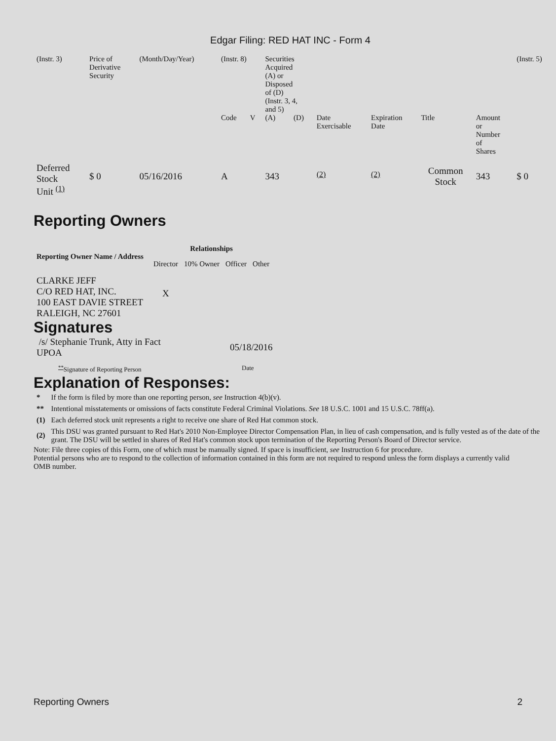Edgar Filing: RED HAT INC - Form 4
| (Instr. 3) | Price of Derivative Security | (Month/Day/Year) | (Instr. 8) | | Securities Acquired (A) or Disposed of (D) (Instr. 3, 4, and 5) | | | | | | (Instr. 5) |
| | | | Code | V | (A) | (D) | Date Exercisable | Expiration Date | Title | Amount or Number of Shares | |
| Deferred Stock Unit <sup>(1)</sup> | $ 0 | 05/16/2016 | A | | 343 | | <sup>(2)</sup> | <sup>(2)</sup> | Common Stock | 343 | $ 0 |
Reporting Owners
| Reporting Owner Name / Address | Relationships | | | |
| --- | --- | --- | --- | --- |
| | Director | 10% Owner | Officer | Other |
| CLARKE JEFF C/O RED HAT, INC. 100 EAST DAVIE STREET RALEIGH, NC 27601 | X | | | |
Signatures
| /s/ Stephanie Trunk, Atty in Fact UPOA | 05/18/2016 |
| <sup>**</sup> Signature of Reporting Person | Date |
Explanation of Responses:
| * | If the form is filed by more than one reporting person, see Instruction 4(b)(v). |
| ** | Intentional misstatements or omissions of facts constitute Federal Criminal Violations. See 18 U.S.C. 1001 and 15 U.S.C. 78ff(a). |
| (1) | Each deferred stock unit represents a right to receive one share of Red Hat common stock. |
| (2) | This DSU was granted pursuant to Red Hat's 2010 Non-Employee Director Compensation Plan, in lieu of cash compensation, and is fully vested as of the date of the grant. The DSU will be settled in shares of Red Hat's common stock upon termination of the Reporting Person's Board of Director service. |
Note: File three copies of this Form, one of which must be manually signed. If space is insufficient, see Instruction 6 for procedure.
Potential persons who are to respond to the collection of information contained in this form are not required to respond unless the form displays a currently valid OMB number.
Reporting Owners 2